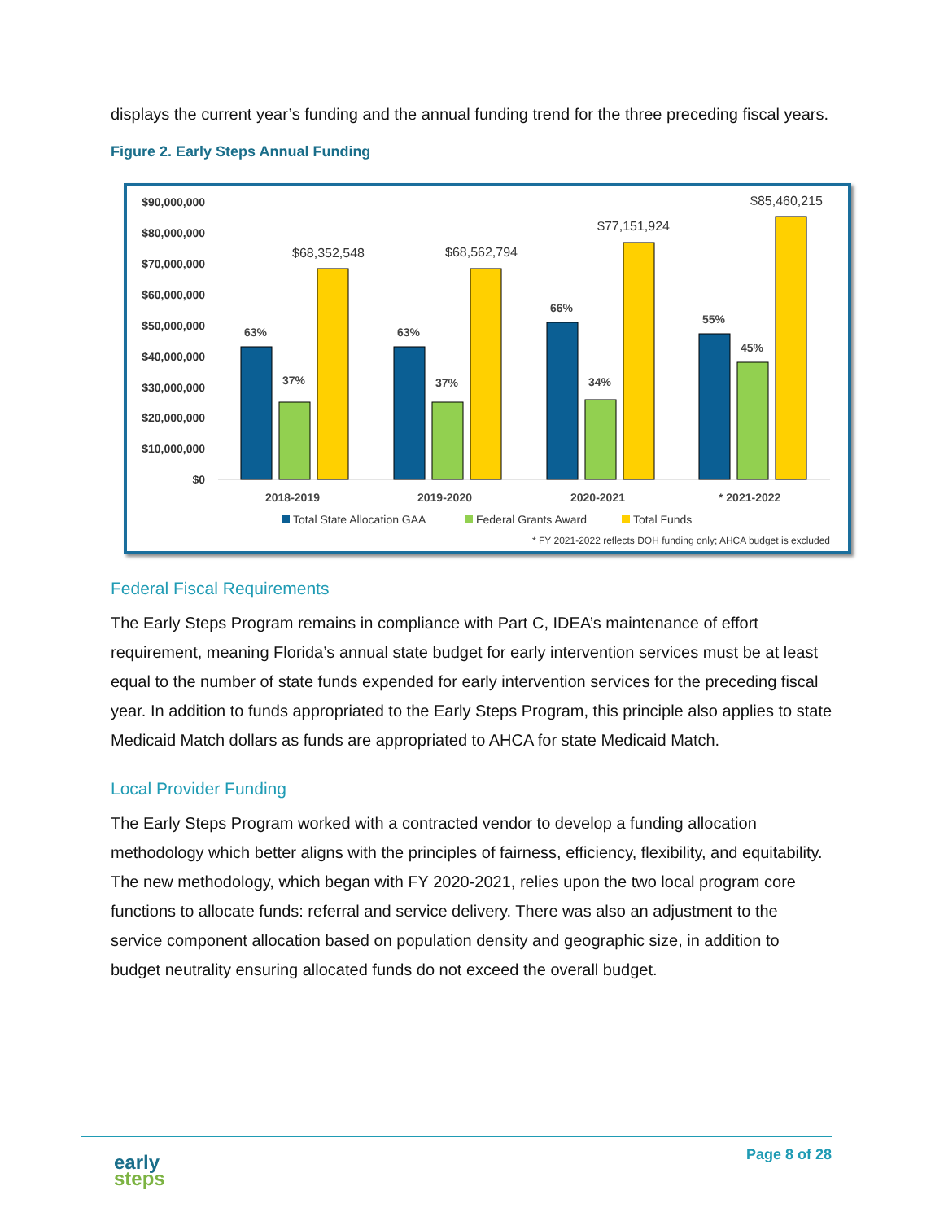displays the current year’s funding and the annual funding trend for the three preceding fiscal years.
Figure 2. Early Steps Annual Funding
$90,000,000
$80,000,000
$70,000,000
$60,000,000
$50,000,000
$40,000,000
$30,000,000
$20,000,000
$10,000,000
$0
$68,352,548
$68,562,794
$77,151,924
$85,460,215
63%
37%
63%
37%
66%
34%
55%
45%
2018-2019
2019-2020
2020-2021
* 2021-2022
Total State Allocation GAA
Federal Grants Award
Total Funds
* FY 2021-2022 reflects DOH funding only; AHCA budget is excluded
Federal Fiscal Requirements
The Early Steps Program remains in compliance with Part C, IDEA’s maintenance of effort requirement, meaning Florida’s annual state budget for early intervention services must be at least equal to the number of state funds expended for early intervention services for the preceding fiscal year. In addition to funds appropriated to the Early Steps Program, this principle also applies to state Medicaid Match dollars as funds are appropriated to AHCA for state Medicaid Match.
Local Provider Funding
The Early Steps Program worked with a contracted vendor to develop a funding allocation methodology which better aligns with the principles of fairness, efficiency, flexibility, and equitability. The new methodology, which began with FY 2020-2021, relies upon the two local program core functions to allocate funds: referral and service delivery. There was also an adjustment to the service component allocation based on population density and geographic size, in addition to budget neutrality ensuring allocated funds do not exceed the overall budget.
early
steps
Page 8 of 28